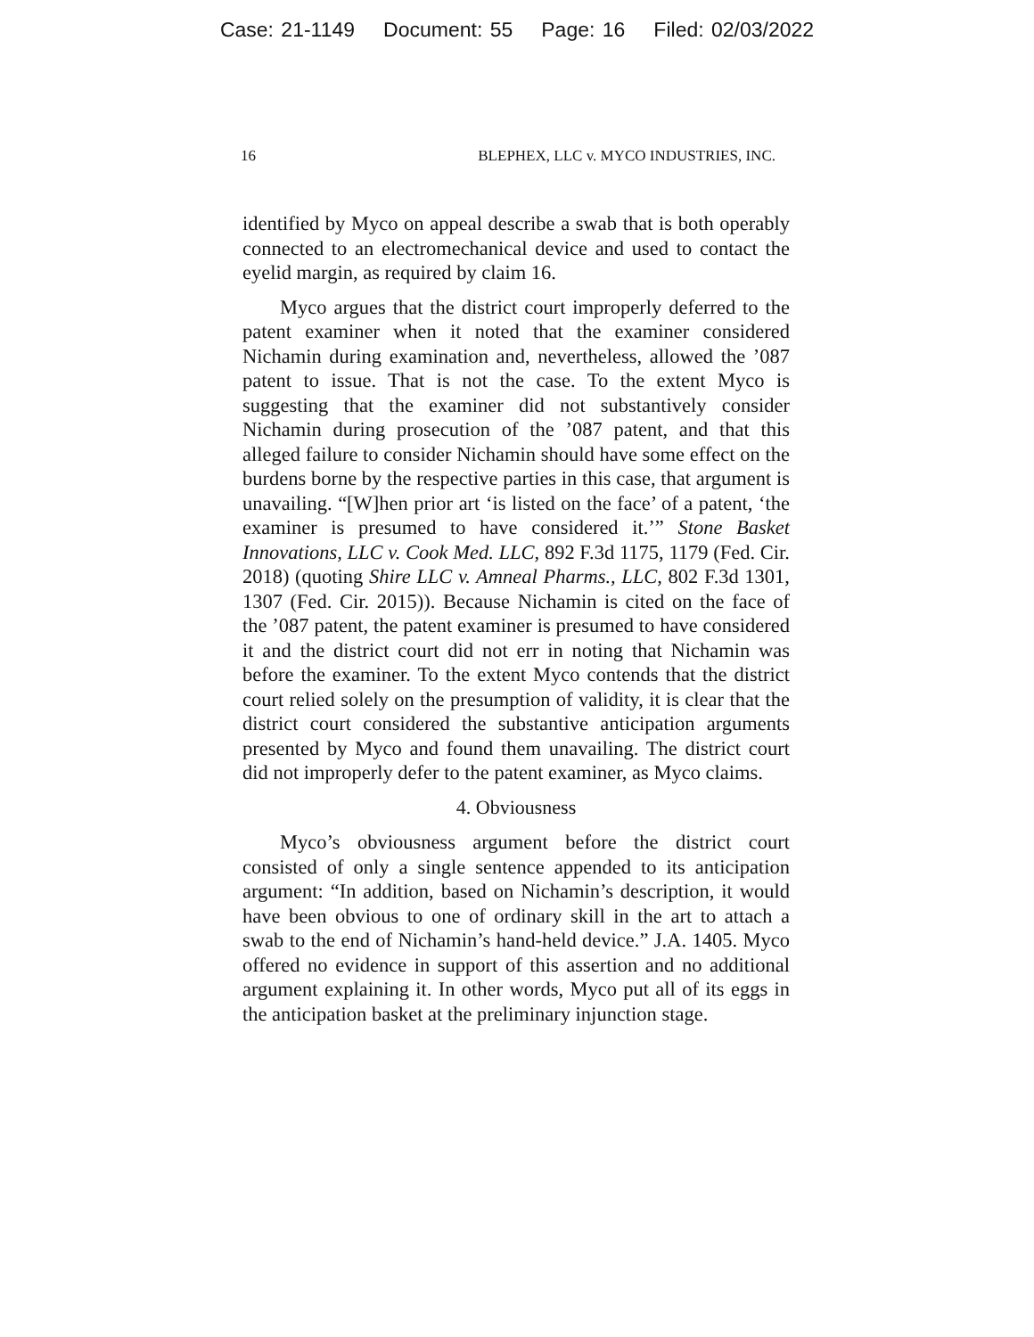Case: 21-1149 Document: 55 Page: 16 Filed: 02/03/2022
16 BLEPHEX, LLC v. MYCO INDUSTRIES, INC.
identified by Myco on appeal describe a swab that is both operably connected to an electromechanical device and used to contact the eyelid margin, as required by claim 16.
Myco argues that the district court improperly deferred to the patent examiner when it noted that the examiner considered Nichamin during examination and, nevertheless, allowed the ’087 patent to issue. That is not the case. To the extent Myco is suggesting that the examiner did not substantively consider Nichamin during prosecution of the ’087 patent, and that this alleged failure to consider Nichamin should have some effect on the burdens borne by the respective parties in this case, that argument is unavailing. “[W]hen prior art ‘is listed on the face’ of a patent, ‘the examiner is presumed to have considered it.’” Stone Basket Innovations, LLC v. Cook Med. LLC, 892 F.3d 1175, 1179 (Fed. Cir. 2018) (quoting Shire LLC v. Amneal Pharms., LLC, 802 F.3d 1301, 1307 (Fed. Cir. 2015)). Because Nichamin is cited on the face of the ’087 patent, the patent examiner is presumed to have considered it and the district court did not err in noting that Nichamin was before the examiner. To the extent Myco contends that the district court relied solely on the presumption of validity, it is clear that the district court considered the substantive anticipation arguments presented by Myco and found them unavailing. The district court did not improperly defer to the patent examiner, as Myco claims.
4. Obviousness
Myco’s obviousness argument before the district court consisted of only a single sentence appended to its anticipation argument: “In addition, based on Nichamin’s description, it would have been obvious to one of ordinary skill in the art to attach a swab to the end of Nichamin’s hand-held device.” J.A. 1405. Myco offered no evidence in support of this assertion and no additional argument explaining it. In other words, Myco put all of its eggs in the anticipation basket at the preliminary injunction stage.